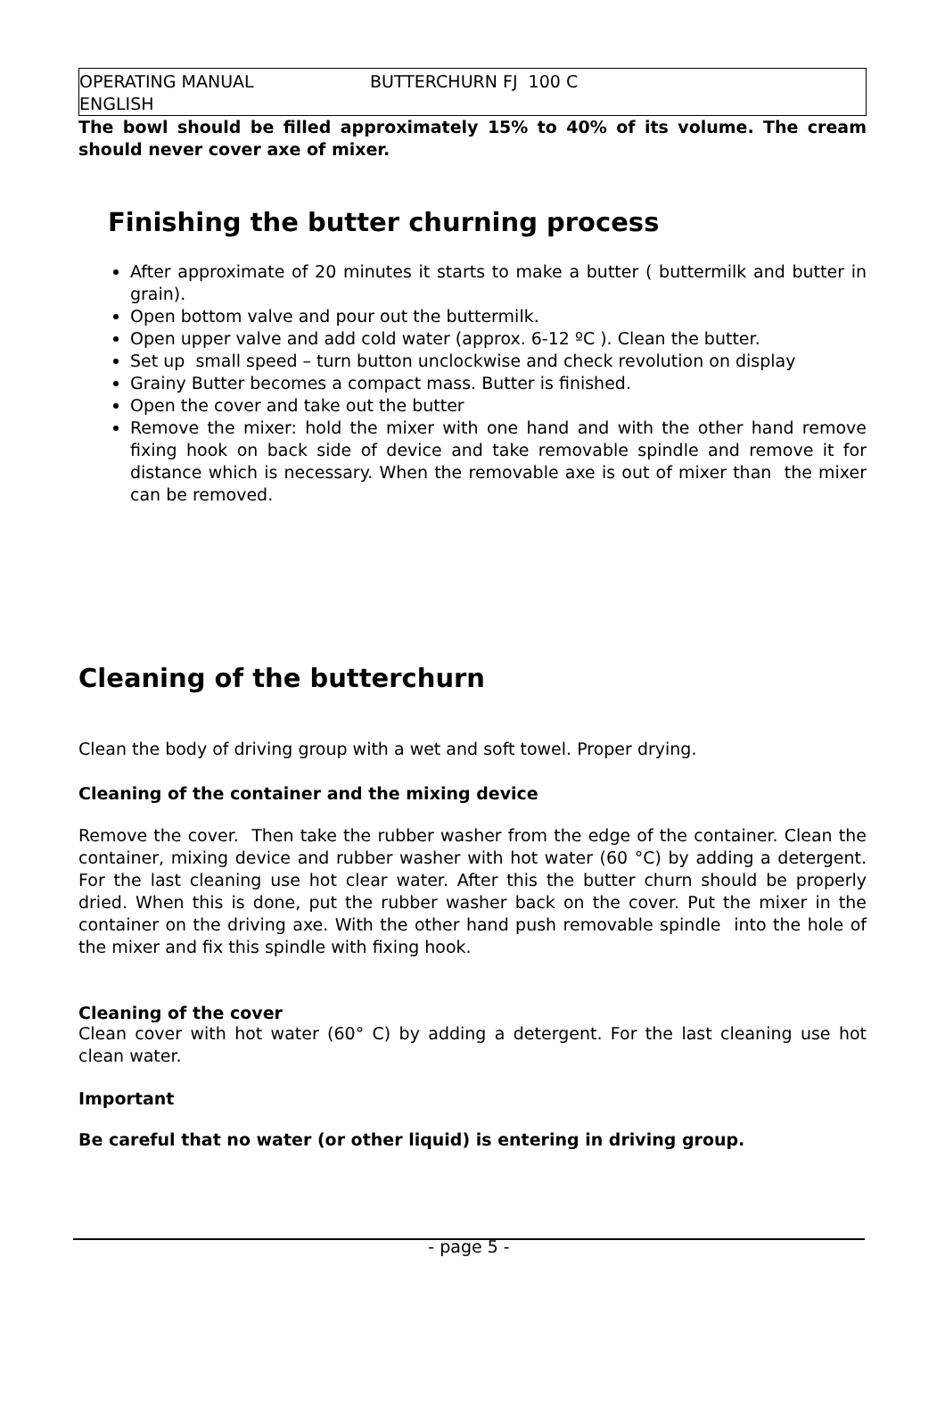OPERATING MANUAL BUTTERCHURN FJ 100 C
ENGLISH
The bowl should be filled approximately 15% to 40% of its volume. The cream should never cover axe of mixer.
Finishing the butter churning process
After approximate of 20 minutes it starts to make a butter ( buttermilk and butter in grain).
Open bottom valve and pour out the buttermilk.
Open upper valve and add cold water (approx. 6-12 ºC ). Clean the butter.
Set up small speed – turn button unclockwise and check revolution on display
Grainy Butter becomes a compact mass. Butter is finished.
Open the cover and take out the butter
Remove the mixer: hold the mixer with one hand and with the other hand remove fixing hook on back side of device and take removable spindle and remove it for distance which is necessary. When the removable axe is out of mixer than the mixer can be removed.
Cleaning of the butterchurn
Clean the body of driving group with a wet and soft towel. Proper drying.
Cleaning of the container and the mixing device
Remove the cover. Then take the rubber washer from the edge of the container. Clean the container, mixing device and rubber washer with hot water (60 °C) by adding a detergent. For the last cleaning use hot clear water. After this the butter churn should be properly dried. When this is done, put the rubber washer back on the cover. Put the mixer in the container on the driving axe. With the other hand push removable spindle into the hole of the mixer and fix this spindle with fixing hook.
Cleaning of the cover
Clean cover with hot water (60° C) by adding a detergent. For the last cleaning use hot clean water.
Important
Be careful that no water (or other liquid) is entering in driving group.
- page 5 -